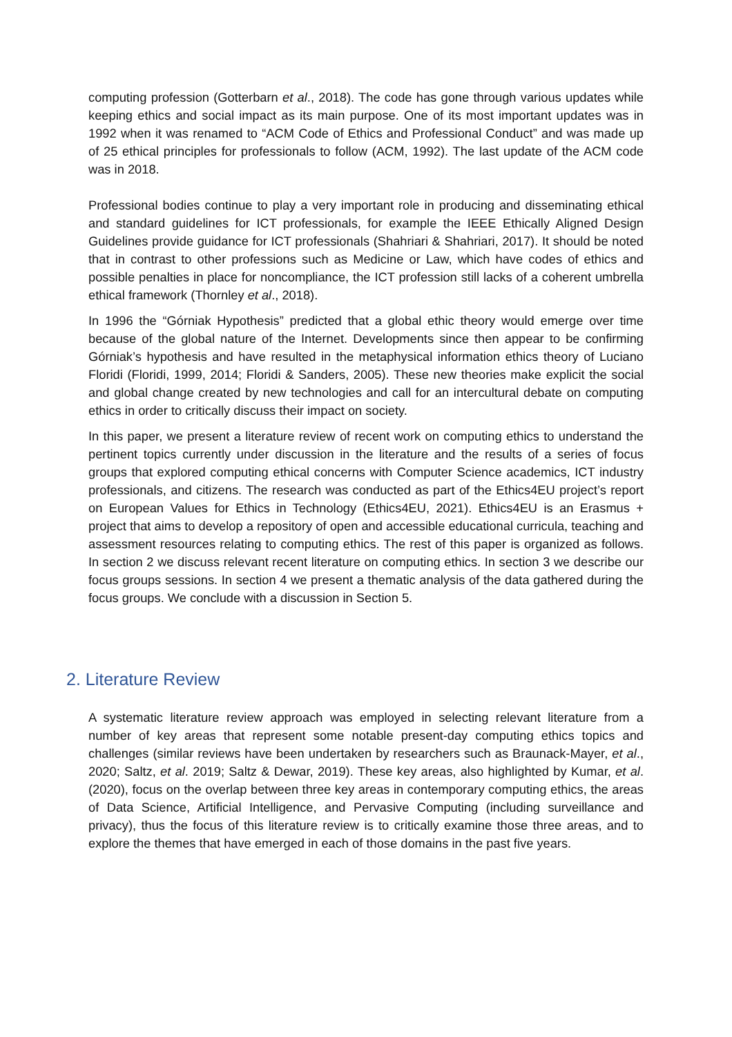computing profession (Gotterbarn et al., 2018). The code has gone through various updates while keeping ethics and social impact as its main purpose. One of its most important updates was in 1992 when it was renamed to “ACM Code of Ethics and Professional Conduct” and was made up of 25 ethical principles for professionals to follow (ACM, 1992). The last update of the ACM code was in 2018.
Professional bodies continue to play a very important role in producing and disseminating ethical and standard guidelines for ICT professionals, for example the IEEE Ethically Aligned Design Guidelines provide guidance for ICT professionals (Shahriari & Shahriari, 2017). It should be noted that in contrast to other professions such as Medicine or Law, which have codes of ethics and possible penalties in place for noncompliance, the ICT profession still lacks of a coherent umbrella ethical framework (Thornley et al., 2018).
In 1996 the “Górniak Hypothesis” predicted that a global ethic theory would emerge over time because of the global nature of the Internet. Developments since then appear to be confirming Górniak’s hypothesis and have resulted in the metaphysical information ethics theory of Luciano Floridi (Floridi, 1999, 2014; Floridi & Sanders, 2005). These new theories make explicit the social and global change created by new technologies and call for an intercultural debate on computing ethics in order to critically discuss their impact on society.
In this paper, we present a literature review of recent work on computing ethics to understand the pertinent topics currently under discussion in the literature and the results of a series of focus groups that explored computing ethical concerns with Computer Science academics, ICT industry professionals, and citizens. The research was conducted as part of the Ethics4EU project’s report on European Values for Ethics in Technology (Ethics4EU, 2021). Ethics4EU is an Erasmus + project that aims to develop a repository of open and accessible educational curricula, teaching and assessment resources relating to computing ethics. The rest of this paper is organized as follows. In section 2 we discuss relevant recent literature on computing ethics. In section 3 we describe our focus groups sessions. In section 4 we present a thematic analysis of the data gathered during the focus groups. We conclude with a discussion in Section 5.
2. Literature Review
A systematic literature review approach was employed in selecting relevant literature from a number of key areas that represent some notable present-day computing ethics topics and challenges (similar reviews have been undertaken by researchers such as Braunack-Mayer, et al., 2020; Saltz, et al. 2019; Saltz & Dewar, 2019). These key areas, also highlighted by Kumar, et al. (2020), focus on the overlap between three key areas in contemporary computing ethics, the areas of Data Science, Artificial Intelligence, and Pervasive Computing (including surveillance and privacy), thus the focus of this literature review is to critically examine those three areas, and to explore the themes that have emerged in each of those domains in the past five years.